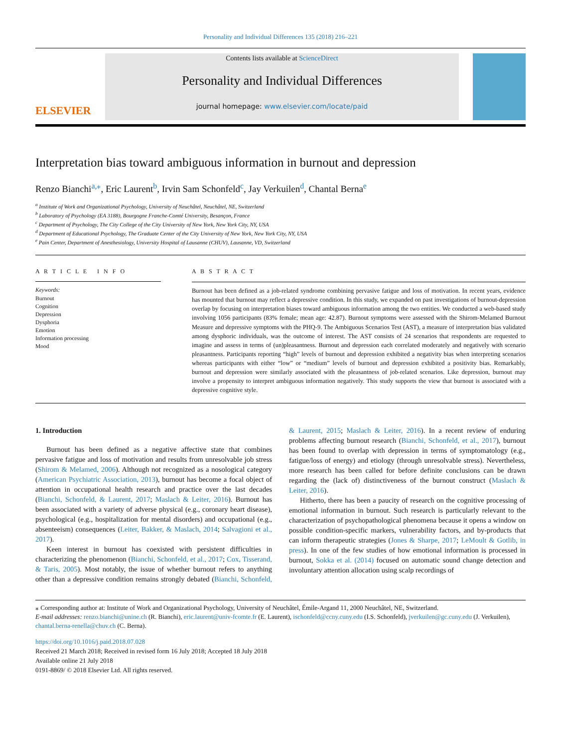Personality and Individual Differences 135 (2018) 216–221
ELSEVIER
Contents lists available at ScienceDirect
Personality and Individual Differences
journal homepage: www.elsevier.com/locate/paid
Interpretation bias toward ambiguous information in burnout and depression
Renzo Bianchi<sup>a,</sup><sup>⁎</sup>, Eric Laurent<sup>b</sup>, Irvin Sam Schonfeld<sup>c</sup>, Jay Verkuilen<sup>d</sup>, Chantal Berna<sup>e</sup>
<sup>a</sup> Institute of Work and Organizational Psychology, University of Neuchâtel, Neuchâtel, NE, Switzerland
<sup>b</sup> Laboratory of Psychology (EA 3188), Bourgogne Franche-Comté University, Besançon, France
<sup>c</sup> Department of Psychology, The City College of the City University of New York, New York City, NY, USA
<sup>d</sup> Department of Educational Psychology, The Graduate Center of the City University of New York, New York City, NY, USA
<sup>e</sup> Pain Center, Department of Anesthesiology, University Hospital of Lausanne (CHUV), Lausanne, VD, Switzerland
A R T I C L E I N F O
Keywords:
Burnout
Cognition
Depression
Dysphoria
Emotion
Information processing
Mood
A B S T R A C T
Burnout has been defined as a job-related syndrome combining pervasive fatigue and loss of motivation. In recent years, evidence has mounted that burnout may reflect a depressive condition. In this study, we expanded on past investigations of burnout-depression overlap by focusing on interpretation biases toward ambiguous information among the two entities. We conducted a web-based study involving 1056 participants (83% female; mean age: 42.87). Burnout symptoms were assessed with the Shirom-Melamed Burnout Measure and depressive symptoms with the PHQ-9. The Ambiguous Scenarios Test (AST), a measure of interpretation bias validated among dysphoric individuals, was the outcome of interest. The AST consists of 24 scenarios that respondents are requested to imagine and assess in terms of (un)pleasantness. Burnout and depression each correlated moderately and negatively with scenario pleasantness. Participants reporting “high” levels of burnout and depression exhibited a negativity bias when interpreting scenarios whereas participants with either “low” or “medium” levels of burnout and depression exhibited a positivity bias. Remarkably, burnout and depression were similarly associated with the pleasantness of job-related scenarios. Like depression, burnout may involve a propensity to interpret ambiguous information negatively. This study supports the view that burnout is associated with a depressive cognitive style.
1. Introduction
Burnout has been defined as a negative affective state that combines pervasive fatigue and loss of motivation and results from unresolvable job stress (Shirom & Melamed, 2006). Although not recognized as a nosological category (American Psychiatric Association, 2013), burnout has become a focal object of attention in occupational health research and practice over the last decades (Bianchi, Schonfeld, & Laurent, 2017; Maslach & Leiter, 2016). Burnout has been associated with a variety of adverse physical (e.g., coronary heart disease), psychological (e.g., hospitalization for mental disorders) and occupational (e.g., absenteeism) consequences (Leiter, Bakker, & Maslach, 2014; Salvagioni et al., 2017).
Keen interest in burnout has coexisted with persistent difficulties in characterizing the phenomenon (Bianchi, Schonfeld, et al., 2017; Cox, Tisserand, & Taris, 2005). Most notably, the issue of whether burnout refers to anything other than a depressive condition remains strongly debated (Bianchi, Schonfeld, & Laurent, 2015; Maslach & Leiter, 2016). In a recent review of enduring problems affecting burnout research (Bianchi, Schonfeld, et al., 2017), burnout has been found to overlap with depression in terms of symptomatology (e.g., fatigue/loss of energy) and etiology (through unresolvable stress). Nevertheless, more research has been called for before definite conclusions can be drawn regarding the (lack of) distinctiveness of the burnout construct (Maslach & Leiter, 2016).
Hitherto, there has been a paucity of research on the cognitive processing of emotional information in burnout. Such research is particularly relevant to the characterization of psychopathological phenomena because it opens a window on possible condition-specific markers, vulnerability factors, and by-products that can inform therapeutic strategies (Jones & Sharpe, 2017; LeMoult & Gotlib, in press). In one of the few studies of how emotional information is processed in burnout, Sokka et al. (2014) focused on automatic sound change detection and involuntary attention allocation using scalp recordings of
⁎ Corresponding author at: Institute of Work and Organizational Psychology, University of Neuchâtel, Émile-Argand 11, 2000 Neuchâtel, NE, Switzerland.
E-mail addresses: renzo.bianchi@unine.ch (R. Bianchi), eric.laurent@univ-fcomte.fr (E. Laurent), ischonfeld@ccny.cuny.edu (I.S. Schonfeld), jverkuilen@gc.cuny.edu (J. Verkuilen), chantal.berna-renella@chuv.ch (C. Berna).
https://doi.org/10.1016/j.paid.2018.07.028
Received 21 March 2018; Received in revised form 16 July 2018; Accepted 18 July 2018
Available online 21 July 2018
0191-8869/ © 2018 Elsevier Ltd. All rights reserved.